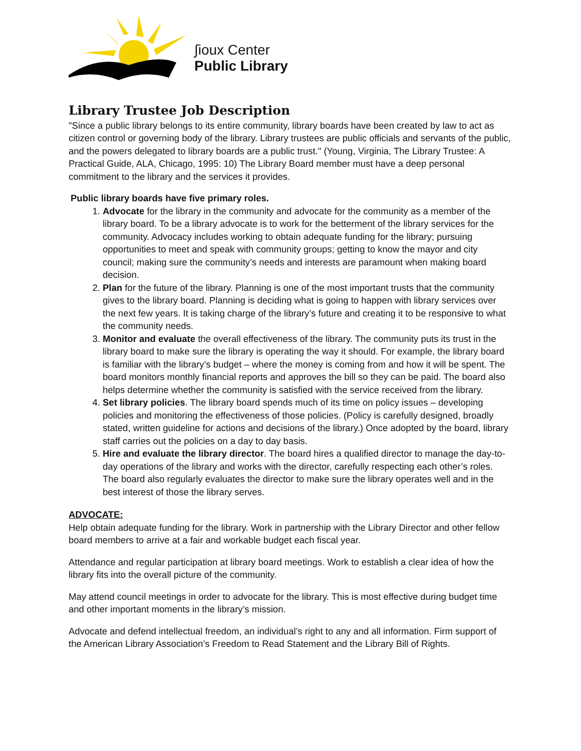∫ioux Center
Public Library
Library Trustee Job Description
"Since a public library belongs to its entire community, library boards have been created by law to act as citizen control or governing body of the library. Library trustees are public officials and servants of the public, and the powers delegated to library boards are a public trust." (Young, Virginia, The Library Trustee: A Practical Guide, ALA, Chicago, 1995: 10) The Library Board member must have a deep personal commitment to the library and the services it provides.
Public library boards have five primary roles.
1. Advocate for the library in the community and advocate for the community as a member of the library board. To be a library advocate is to work for the betterment of the library services for the community. Advocacy includes working to obtain adequate funding for the library; pursuing opportunities to meet and speak with community groups; getting to know the mayor and city council; making sure the community’s needs and interests are paramount when making board decision.
2. Plan for the future of the library. Planning is one of the most important trusts that the community gives to the library board. Planning is deciding what is going to happen with library services over the next few years. It is taking charge of the library’s future and creating it to be responsive to what the community needs.
3. Monitor and evaluate the overall effectiveness of the library. The community puts its trust in the library board to make sure the library is operating the way it should. For example, the library board is familiar with the library’s budget – where the money is coming from and how it will be spent. The board monitors monthly financial reports and approves the bill so they can be paid. The board also helps determine whether the community is satisfied with the service received from the library.
4. Set library policies. The library board spends much of its time on policy issues – developing policies and monitoring the effectiveness of those policies. (Policy is carefully designed, broadly stated, written guideline for actions and decisions of the library.) Once adopted by the board, library staff carries out the policies on a day to day basis.
5. Hire and evaluate the library director. The board hires a qualified director to manage the day-to-day operations of the library and works with the director, carefully respecting each other’s roles. The board also regularly evaluates the director to make sure the library operates well and in the best interest of those the library serves.
ADVOCATE:
Help obtain adequate funding for the library. Work in partnership with the Library Director and other fellow board members to arrive at a fair and workable budget each fiscal year.
Attendance and regular participation at library board meetings. Work to establish a clear idea of how the library fits into the overall picture of the community.
May attend council meetings in order to advocate for the library. This is most effective during budget time and other important moments in the library’s mission.
Advocate and defend intellectual freedom, an individual’s right to any and all information. Firm support of the American Library Association’s Freedom to Read Statement and the Library Bill of Rights.